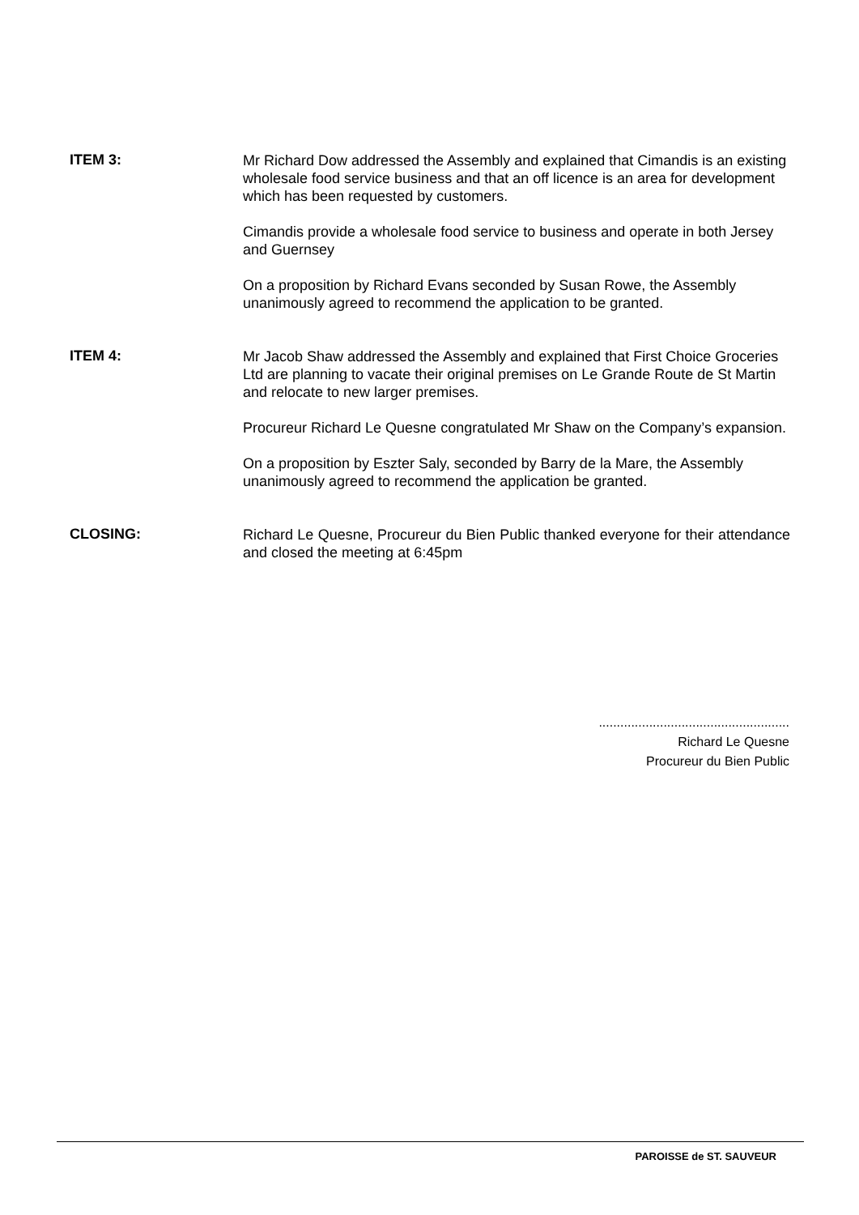ITEM 3:
Mr Richard Dow addressed the Assembly and explained that Cimandis is an existing wholesale food service business and that an off licence is an area for development which has been requested by customers.
Cimandis provide a wholesale food service to business and operate in both Jersey and Guernsey
On a proposition by Richard Evans seconded by Susan Rowe, the Assembly unanimously agreed to recommend the application to be granted.
ITEM 4:
Mr Jacob Shaw addressed the Assembly and explained that First Choice Groceries Ltd are planning to vacate their original premises on Le Grande Route de St Martin and relocate to new larger premises.
Procureur Richard Le Quesne congratulated Mr Shaw on the Company’s expansion.
On a proposition by Eszter Saly, seconded by Barry de la Mare, the Assembly unanimously agreed to recommend the application be granted.
CLOSING:
Richard Le Quesne, Procureur du Bien Public thanked everyone for their attendance and closed the meeting at 6:45pm
.....................................................
Richard Le Quesne
Procureur du Bien Public
PAROISSE de ST. SAUVEUR